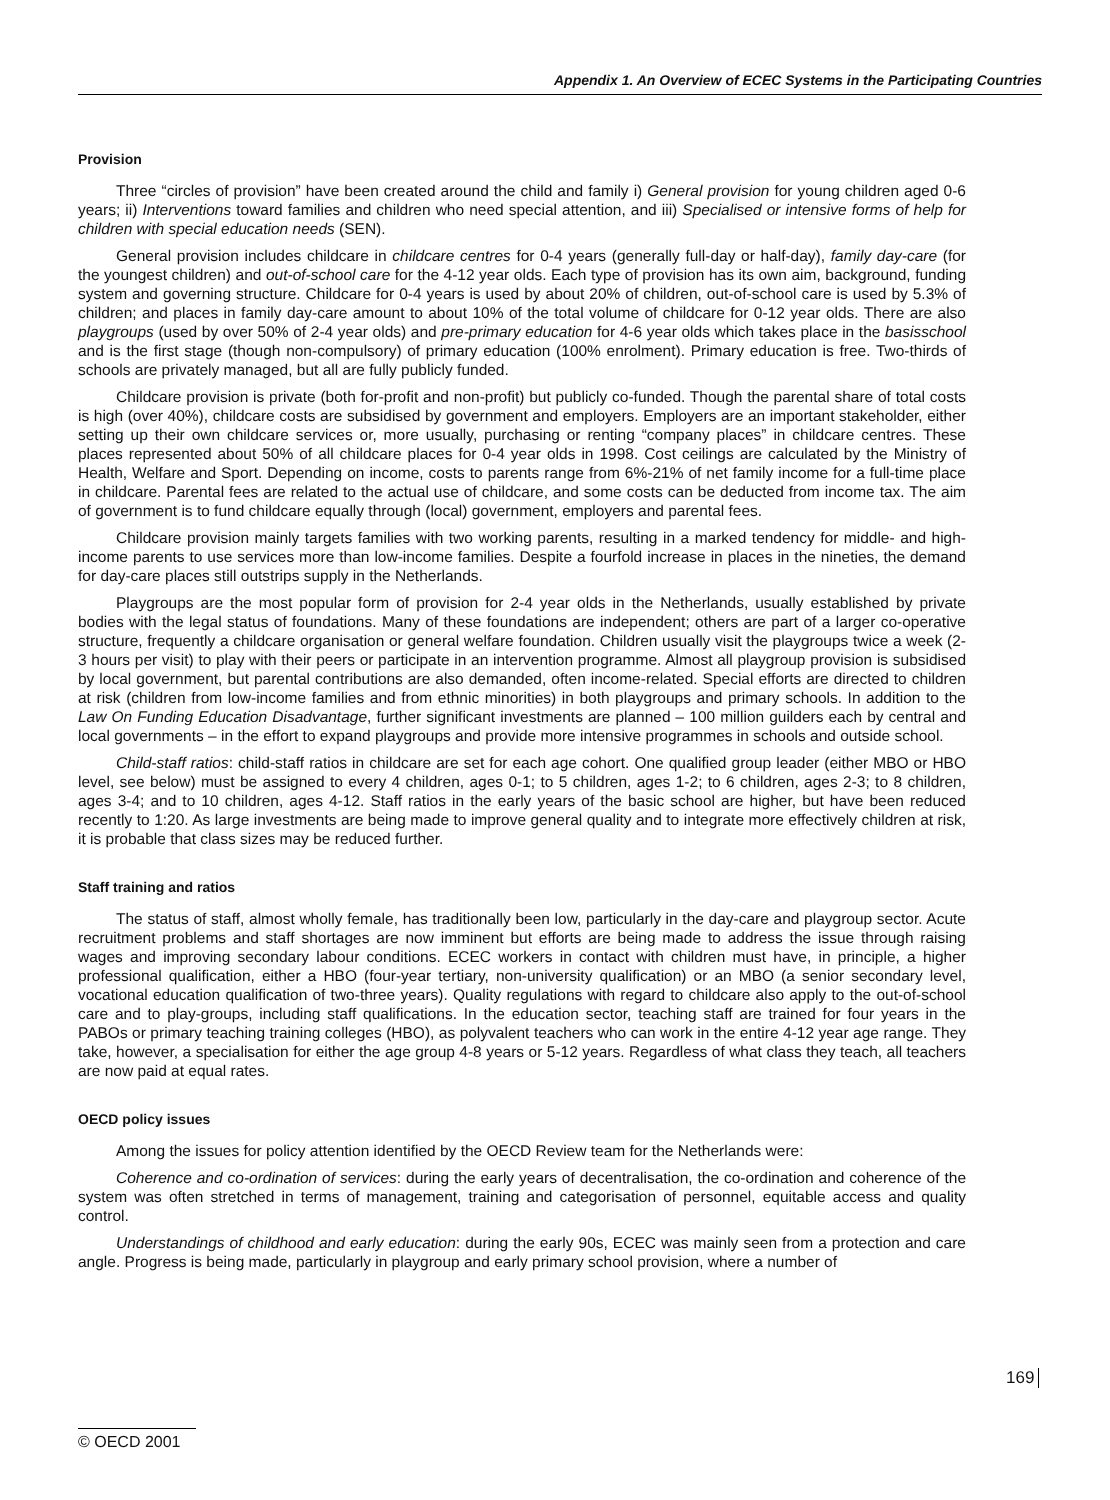Appendix 1. An Overview of ECEC Systems in the Participating Countries
Provision
Three “circles of provision” have been created around the child and family i) General provision for young children aged 0-6 years; ii) Interventions toward families and children who need special attention, and iii) Specialised or intensive forms of help for children with special education needs (SEN).
General provision includes childcare in childcare centres for 0-4 years (generally full-day or half-day), family day-care (for the youngest children) and out-of-school care for the 4-12 year olds. Each type of provision has its own aim, background, funding system and governing structure. Childcare for 0-4 years is used by about 20% of children, out-of-school care is used by 5.3% of children; and places in family day-care amount to about 10% of the total volume of childcare for 0-12 year olds. There are also playgroups (used by over 50% of 2-4 year olds) and pre-primary education for 4-6 year olds which takes place in the basisschool and is the first stage (though non-compulsory) of primary education (100% enrolment). Primary education is free. Two-thirds of schools are privately managed, but all are fully publicly funded.
Childcare provision is private (both for-profit and non-profit) but publicly co-funded. Though the parental share of total costs is high (over 40%), childcare costs are subsidised by government and employers. Employers are an important stakeholder, either setting up their own childcare services or, more usually, purchasing or renting “company places” in childcare centres. These places represented about 50% of all childcare places for 0-4 year olds in 1998. Cost ceilings are calculated by the Ministry of Health, Welfare and Sport. Depending on income, costs to parents range from 6%-21% of net family income for a full-time place in childcare. Parental fees are related to the actual use of childcare, and some costs can be deducted from income tax. The aim of government is to fund childcare equally through (local) government, employers and parental fees.
Childcare provision mainly targets families with two working parents, resulting in a marked tendency for middle- and high-income parents to use services more than low-income families. Despite a fourfold increase in places in the nineties, the demand for day-care places still outstrips supply in the Netherlands.
Playgroups are the most popular form of provision for 2-4 year olds in the Netherlands, usually established by private bodies with the legal status of foundations. Many of these foundations are independent; others are part of a larger co-operative structure, frequently a childcare organisation or general welfare foundation. Children usually visit the playgroups twice a week (2-3 hours per visit) to play with their peers or participate in an intervention programme. Almost all playgroup provision is subsidised by local government, but parental contributions are also demanded, often income-related. Special efforts are directed to children at risk (children from low-income families and from ethnic minorities) in both playgroups and primary schools. In addition to the Law On Funding Education Disadvantage, further significant investments are planned – 100 million guilders each by central and local governments – in the effort to expand playgroups and provide more intensive programmes in schools and outside school.
Child-staff ratios: child-staff ratios in childcare are set for each age cohort. One qualified group leader (either MBO or HBO level, see below) must be assigned to every 4 children, ages 0-1; to 5 children, ages 1-2; to 6 children, ages 2-3; to 8 children, ages 3-4; and to 10 children, ages 4-12. Staff ratios in the early years of the basic school are higher, but have been reduced recently to 1:20. As large investments are being made to improve general quality and to integrate more effectively children at risk, it is probable that class sizes may be reduced further.
Staff training and ratios
The status of staff, almost wholly female, has traditionally been low, particularly in the day-care and playgroup sector. Acute recruitment problems and staff shortages are now imminent but efforts are being made to address the issue through raising wages and improving secondary labour conditions. ECEC workers in contact with children must have, in principle, a higher professional qualification, either a HBO (four-year tertiary, non-university qualification) or an MBO (a senior secondary level, vocational education qualification of two-three years). Quality regulations with regard to childcare also apply to the out-of-school care and to play-groups, including staff qualifications. In the education sector, teaching staff are trained for four years in the PABOs or primary teaching training colleges (HBO), as polyvalent teachers who can work in the entire 4-12 year age range. They take, however, a specialisation for either the age group 4-8 years or 5-12 years. Regardless of what class they teach, all teachers are now paid at equal rates.
OECD policy issues
Among the issues for policy attention identified by the OECD Review team for the Netherlands were:
Coherence and co-ordination of services: during the early years of decentralisation, the co-ordination and coherence of the system was often stretched in terms of management, training and categorisation of personnel, equitable access and quality control.
Understandings of childhood and early education: during the early 90s, ECEC was mainly seen from a protection and care angle. Progress is being made, particularly in playgroup and early primary school provision, where a number of
169
© OECD 2001